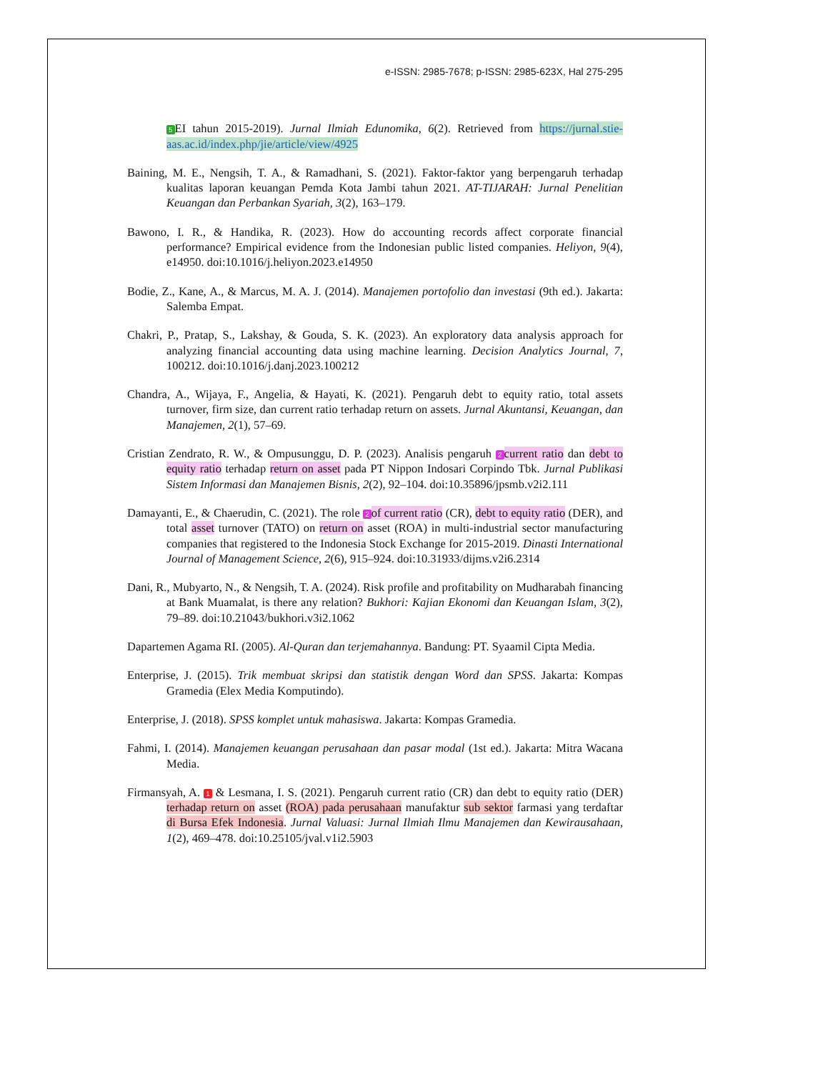e-ISSN: 2985-7678; p-ISSN: 2985-623X, Hal 275-295
5 EI tahun 2015-2019). Jurnal Ilmiah Edunomika, 6(2). Retrieved from https://jurnal.stie-aas.ac.id/index.php/jie/article/view/4925
Baining, M. E., Nengsih, T. A., & Ramadhani, S. (2021). Faktor-faktor yang berpengaruh terhadap kualitas laporan keuangan Pemda Kota Jambi tahun 2021. AT-TIJARAH: Jurnal Penelitian Keuangan dan Perbankan Syariah, 3(2), 163–179.
Bawono, I. R., & Handika, R. (2023). How do accounting records affect corporate financial performance? Empirical evidence from the Indonesian public listed companies. Heliyon, 9(4), e14950. doi:10.1016/j.heliyon.2023.e14950
Bodie, Z., Kane, A., & Marcus, M. A. J. (2014). Manajemen portofolio dan investasi (9th ed.). Jakarta: Salemba Empat.
Chakri, P., Pratap, S., Lakshay, & Gouda, S. K. (2023). An exploratory data analysis approach for analyzing financial accounting data using machine learning. Decision Analytics Journal, 7, 100212. doi:10.1016/j.danj.2023.100212
Chandra, A., Wijaya, F., Angelia, & Hayati, K. (2021). Pengaruh debt to equity ratio, total assets turnover, firm size, dan current ratio terhadap return on assets. Jurnal Akuntansi, Keuangan, dan Manajemen, 2(1), 57–69.
Cristian Zendrato, R. W., & Ompusunggu, D. P. (2023). Analisis pengaruh 2 current ratio dan debt to equity ratio terhadap return on asset pada PT Nippon Indosari Corpindo Tbk. Jurnal Publikasi Sistem Informasi dan Manajemen Bisnis, 2(2), 92–104. doi:10.35896/jpsmb.v2i2.111
Damayanti, E., & Chaerudin, C. (2021). The role 2 of current ratio (CR), debt to equity ratio (DER), and total asset turnover (TATO) on return on asset (ROA) in multi-industrial sector manufacturing companies that registered to the Indonesia Stock Exchange for 2015-2019. Dinasti International Journal of Management Science, 2(6), 915–924. doi:10.31933/dijms.v2i6.2314
Dani, R., Mubyarto, N., & Nengsih, T. A. (2024). Risk profile and profitability on Mudharabah financing at Bank Muamalat, is there any relation? Bukhori: Kajian Ekonomi dan Keuangan Islam, 3(2), 79–89. doi:10.21043/bukhori.v3i2.1062
Dapartemen Agama RI. (2005). Al-Quran dan terjemahannya. Bandung: PT. Syaamil Cipta Media.
Enterprise, J. (2015). Trik membuat skripsi dan statistik dengan Word dan SPSS. Jakarta: Kompas Gramedia (Elex Media Komputindo).
Enterprise, J. (2018). SPSS komplet untuk mahasiswa. Jakarta: Kompas Gramedia.
Fahmi, I. (2014). Manajemen keuangan perusahaan dan pasar modal (1st ed.). Jakarta: Mitra Wacana Media.
Firmansyah, A. 1 & Lesmana, I. S. (2021). Pengaruh current ratio (CR) dan debt to equity ratio (DER) terhadap return on asset (ROA) pada perusahaan manufaktur sub sektor farmasi yang terdaftar di Bursa Efek Indonesia. Jurnal Valuasi: Jurnal Ilmiah Ilmu Manajemen dan Kewirausahaan, 1(2), 469–478. doi:10.25105/jval.v1i2.5903